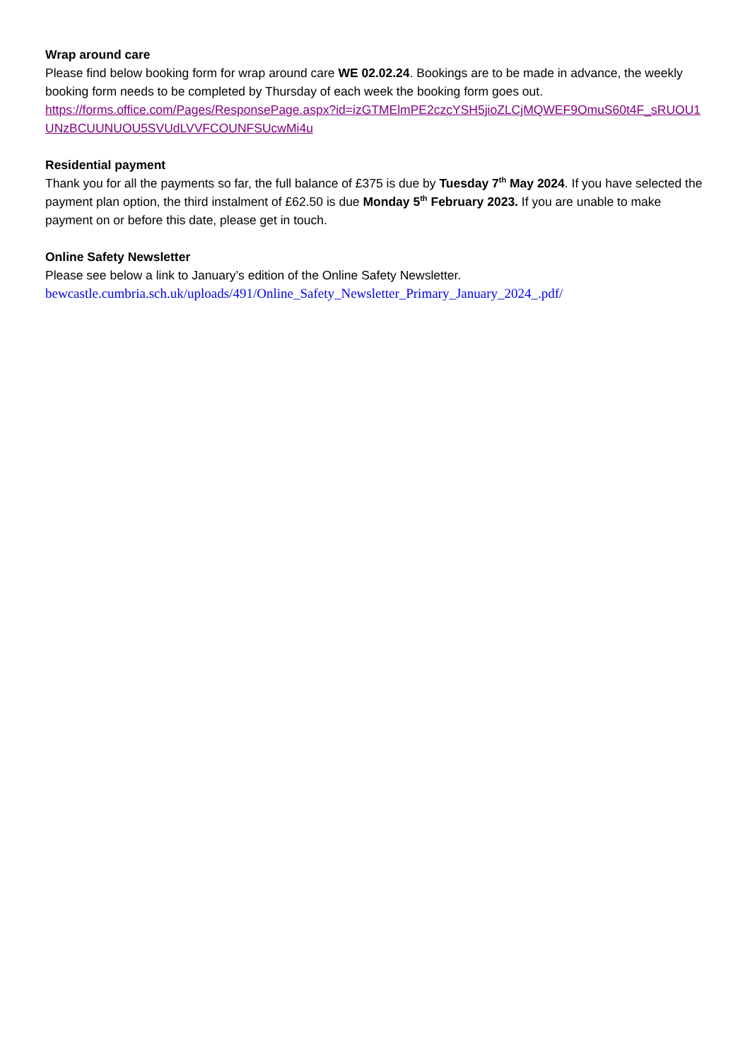Wrap around care
Please find below booking form for wrap around care WE 02.02.24. Bookings are to be made in advance, the weekly booking form needs to be completed by Thursday of each week the booking form goes out.
https://forms.office.com/Pages/ResponsePage.aspx?id=izGTMElmPE2czcYSH5jioZLCjMQWEF9OmuS60t4F_sRUOU1UNzBCUUNUOU5SVUdLVVFCOUNFSUcwMi4u
Residential payment
Thank you for all the payments so far, the full balance of £375 is due by Tuesday 7<sup>th</sup> May 2024. If you have selected the payment plan option, the third instalment of £62.50 is due Monday 5<sup>th</sup> February 2023. If you are unable to make payment on or before this date, please get in touch.
Online Safety Newsletter
Please see below a link to January’s edition of the Online Safety Newsletter.
bewcastle.cumbria.sch.uk/uploads/491/Online_Safety_Newsletter_Primary_January_2024_.pdf/